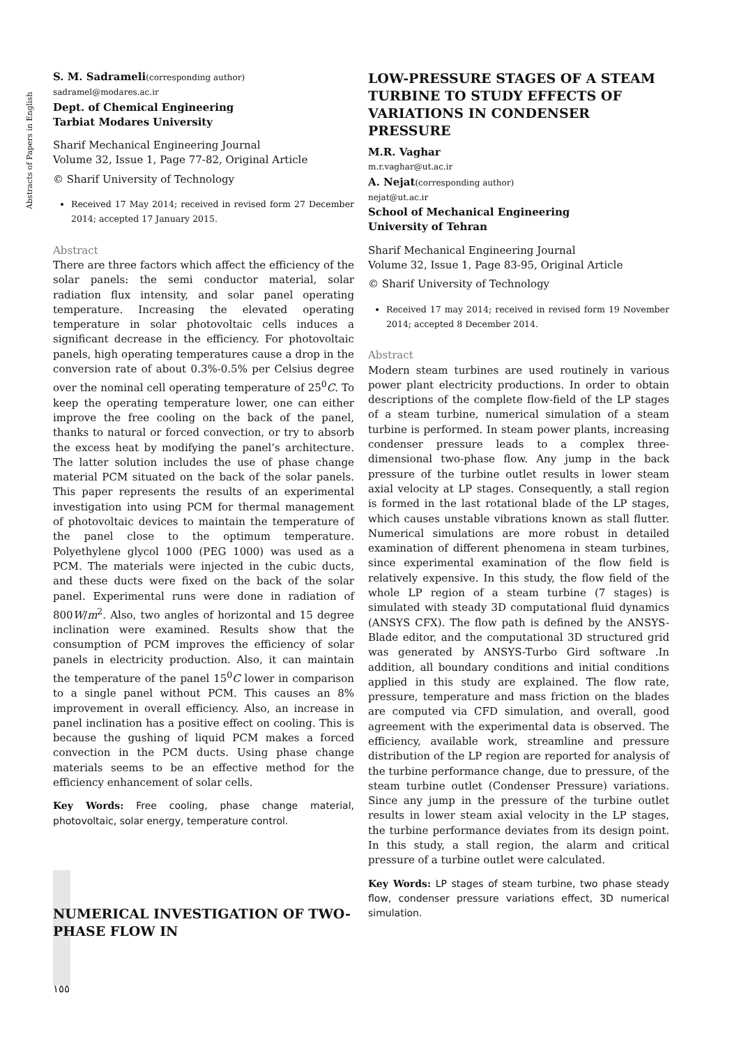Abstracts of Papers in English
S. M. Sadrameli(corresponding author)
sadramel@modares.ac.ir
Dept. of Chemical Engineering
Tarbiat Modares University
Sharif Mechanical Engineering Journal
Volume 32, Issue 1, Page 77-82, Original Article
© Sharif University of Technology
Received 17 May 2014; received in revised form 27 December 2014; accepted 17 January 2015.
Abstract
There are three factors which affect the efficiency of the solar panels: the semi conductor material, solar radiation flux intensity, and solar panel operating temperature. Increasing the elevated operating temperature in solar photovoltaic cells induces a significant decrease in the efficiency. For photovoltaic panels, high operating temperatures cause a drop in the conversion rate of about 0.3%-0.5% per Celsius degree over the nominal cell operating temperature of 25<sup>0</sup>C. To keep the operating temperature lower, one can either improve the free cooling on the back of the panel, thanks to natural or forced convection, or try to absorb the excess heat by modifying the panel’s architecture. The latter solution includes the use of phase change material PCM situated on the back of the solar panels. This paper represents the results of an experimental investigation into using PCM for thermal management of photovoltaic devices to maintain the temperature of the panel close to the optimum temperature. Polyethylene glycol 1000 (PEG 1000) was used as a PCM. The materials were injected in the cubic ducts, and these ducts were fixed on the back of the solar panel. Experimental runs were done in radiation of 800W/m<sup>2</sup>. Also, two angles of horizontal and 15 degree inclination were examined. Results show that the consumption of PCM improves the efficiency of solar panels in electricity production. Also, it can maintain the temperature of the panel 15<sup>0</sup>C lower in comparison to a single panel without PCM. This causes an 8% improvement in overall efficiency. Also, an increase in panel inclination has a positive effect on cooling. This is because the gushing of liquid PCM makes a forced convection in the PCM ducts. Using phase change materials seems to be an effective method for the efficiency enhancement of solar cells.
Key Words: Free cooling, phase change material, photovoltaic, solar energy, temperature control.
NUMERICAL INVESTIGATION OF TWO-PHASE FLOW IN
١٥٥
LOW-PRESSURE STAGES OF A STEAM TURBINE TO STUDY EFFECTS OF VARIATIONS IN CONDENSER PRESSURE
M.R. Vaghar
m.r.vaghar@ut.ac.ir
A. Nejat(corresponding author)
nejat@ut.ac.ir
School of Mechanical Engineering
University of Tehran
Sharif Mechanical Engineering Journal
Volume 32, Issue 1, Page 83-95, Original Article
© Sharif University of Technology
Received 17 may 2014; received in revised form 19 November 2014; accepted 8 December 2014.
Abstract
Modern steam turbines are used routinely in various power plant electricity productions. In order to obtain descriptions of the complete flow-field of the LP stages of a steam turbine, numerical simulation of a steam turbine is performed. In steam power plants, increasing condenser pressure leads to a complex three-dimensional two-phase flow. Any jump in the back pressure of the turbine outlet results in lower steam axial velocity at LP stages. Consequently, a stall region is formed in the last rotational blade of the LP stages, which causes unstable vibrations known as stall flutter. Numerical simulations are more robust in detailed examination of different phenomena in steam turbines, since experimental examination of the flow field is relatively expensive. In this study, the flow field of the whole LP region of a steam turbine (7 stages) is simulated with steady 3D computational fluid dynamics (ANSYS CFX). The flow path is defined by the ANSYS-Blade editor, and the computational 3D structured grid was generated by ANSYS-Turbo Gird software .In addition, all boundary conditions and initial conditions applied in this study are explained. The flow rate, pressure, temperature and mass friction on the blades are computed via CFD simulation, and overall, good agreement with the experimental data is observed. The efficiency, available work, streamline and pressure distribution of the LP region are reported for analysis of the turbine performance change, due to pressure, of the steam turbine outlet (Condenser Pressure) variations. Since any jump in the pressure of the turbine outlet results in lower steam axial velocity in the LP stages, the turbine performance deviates from its design point. In this study, a stall region, the alarm and critical pressure of a turbine outlet were calculated.
Key Words: LP stages of steam turbine, two phase steady flow, condenser pressure variations effect, 3D numerical simulation.